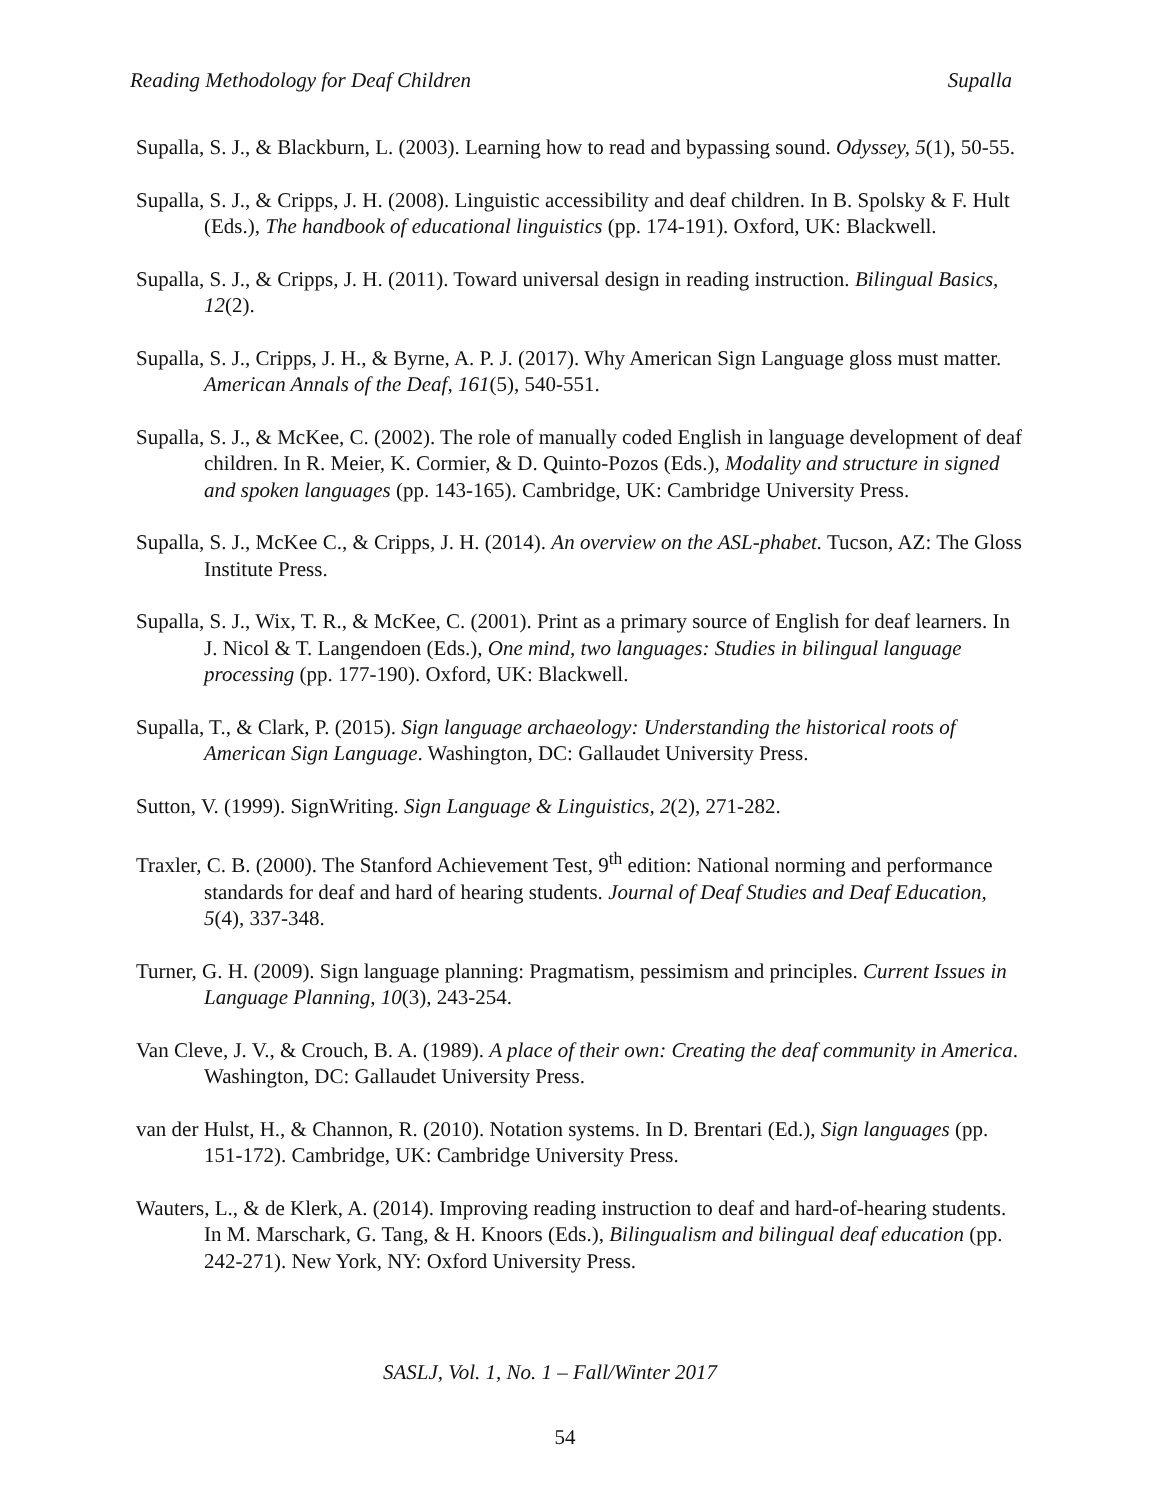Reading Methodology for Deaf Children Supalla
Supalla, S. J., & Blackburn, L. (2003). Learning how to read and bypassing sound. Odyssey, 5(1), 50-55.
Supalla, S. J., & Cripps, J. H. (2008). Linguistic accessibility and deaf children. In B. Spolsky & F. Hult (Eds.), The handbook of educational linguistics (pp. 174-191). Oxford, UK: Blackwell.
Supalla, S. J., & Cripps, J. H. (2011). Toward universal design in reading instruction. Bilingual Basics, 12(2).
Supalla, S. J., Cripps, J. H., & Byrne, A. P. J. (2017). Why American Sign Language gloss must matter. American Annals of the Deaf, 161(5), 540-551.
Supalla, S. J., & McKee, C. (2002). The role of manually coded English in language development of deaf children. In R. Meier, K. Cormier, & D. Quinto-Pozos (Eds.), Modality and structure in signed and spoken languages (pp. 143-165). Cambridge, UK: Cambridge University Press.
Supalla, S. J., McKee C., & Cripps, J. H. (2014). An overview on the ASL-phabet. Tucson, AZ: The Gloss Institute Press.
Supalla, S. J., Wix, T. R., & McKee, C. (2001). Print as a primary source of English for deaf learners. In J. Nicol & T. Langendoen (Eds.), One mind, two languages: Studies in bilingual language processing (pp. 177-190). Oxford, UK: Blackwell.
Supalla, T., & Clark, P. (2015). Sign language archaeology: Understanding the historical roots of American Sign Language. Washington, DC: Gallaudet University Press.
Sutton, V. (1999). SignWriting. Sign Language & Linguistics, 2(2), 271-282.
Traxler, C. B. (2000). The Stanford Achievement Test, 9<sup>th</sup> edition: National norming and performance standards for deaf and hard of hearing students. Journal of Deaf Studies and Deaf Education, 5(4), 337-348.
Turner, G. H. (2009). Sign language planning: Pragmatism, pessimism and principles. Current Issues in Language Planning, 10(3), 243-254.
Van Cleve, J. V., & Crouch, B. A. (1989). A place of their own: Creating the deaf community in America. Washington, DC: Gallaudet University Press.
van der Hulst, H., & Channon, R. (2010). Notation systems. In D. Brentari (Ed.), Sign languages (pp. 151-172). Cambridge, UK: Cambridge University Press.
Wauters, L., & de Klerk, A. (2014). Improving reading instruction to deaf and hard-of-hearing students. In M. Marschark, G. Tang, & H. Knoors (Eds.), Bilingualism and bilingual deaf education (pp. 242-271). New York, NY: Oxford University Press.
SASLJ, Vol. 1, No. 1 – Fall/Winter 2017
54